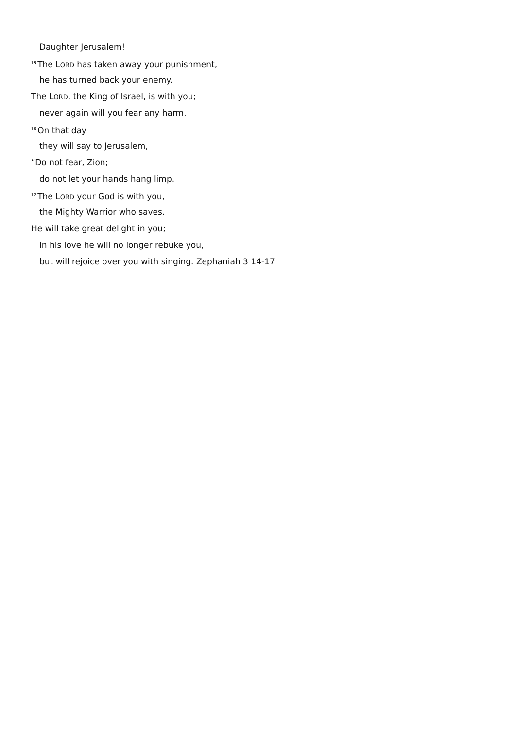Daughter Jerusalem!
<sup>15</sup> The LORD has taken away your punishment,
he has turned back your enemy.
The LORD, the King of Israel, is with you;
never again will you fear any harm.
<sup>16</sup> On that day
they will say to Jerusalem,
“Do not fear, Zion;
do not let your hands hang limp.
<sup>17</sup> The LORD your God is with you,
the Mighty Warrior who saves.
He will take great delight in you;
in his love he will no longer rebuke you,
but will rejoice over you with singing. Zephaniah 3 14-17